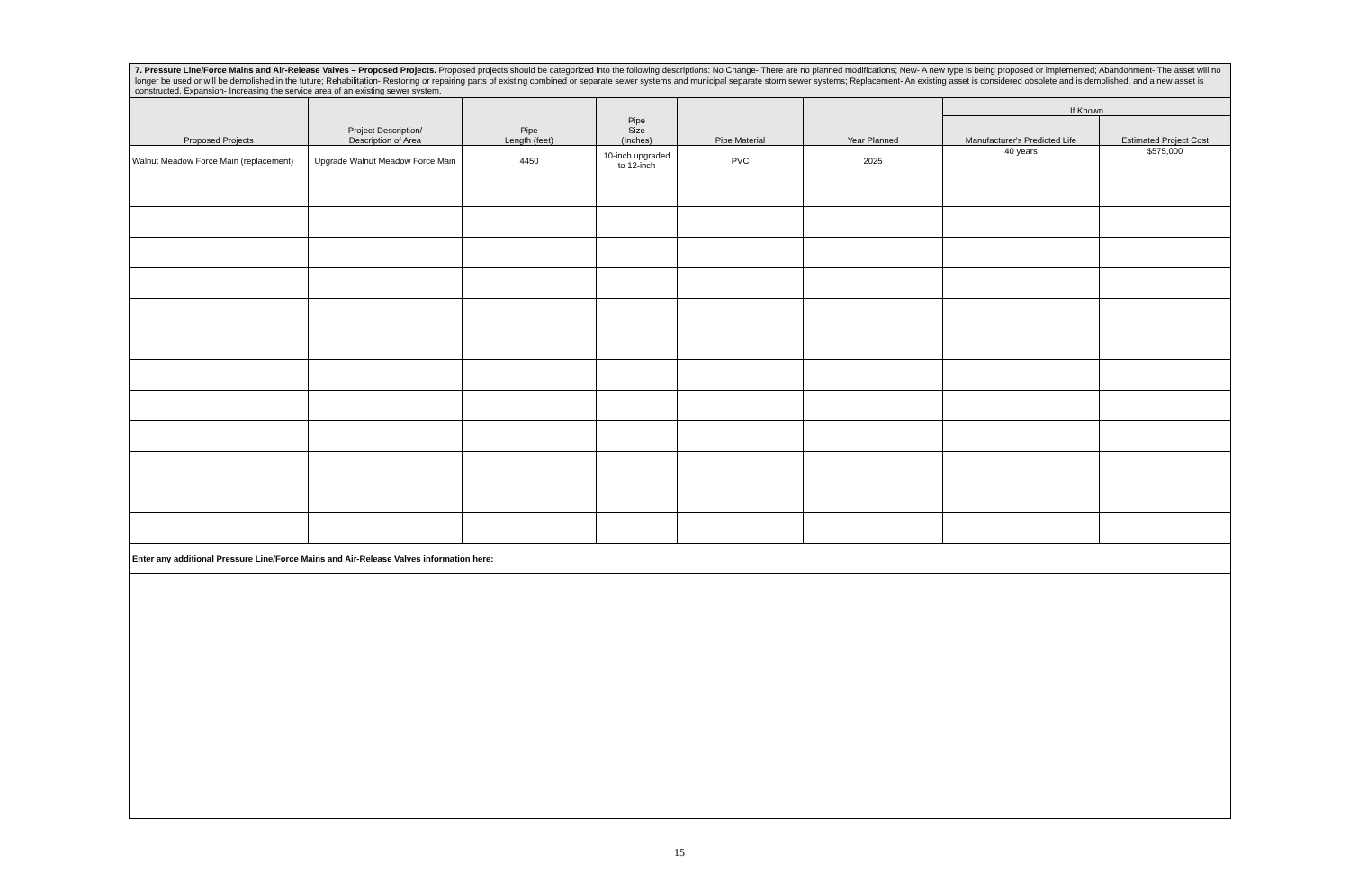| 7. Pressure Line/Force Mains and Air-Release Valves – Proposed Projects. Proposed projects should be categorized into the following descriptions: No Change- There are no planned modifications; New- A new type is being proposed or implemented; Abandonment- The asset will no longer be used or will be demolished in the future; Rehabilitation- Restoring or repairing parts of existing combined or separate sewer systems and municipal separate storm sewer systems; Replacement- An existing asset is considered obsolete and is demolished, and a new asset is constructed. Expansion- Increasing the service area of an existing sewer system. | | | | | | | |
| Proposed Projects | Project Description/ Description of Area | Pipe Length (feet) | Pipe Size (Inches) | Pipe Material | Year Planned | If Known | |
| | | | | | | Manufacturer's Predicted Life | Estimated Project Cost |
| Walnut Meadow Force Main (replacement) | Upgrade Walnut Meadow Force Main | 4450 | 10-inch upgraded to 12-inch | PVC | 2025 | 40 years | $575,000 |
| Enter any additional Pressure Line/Force Mains and Air-Release Valves information here: | | | | | | | |
15